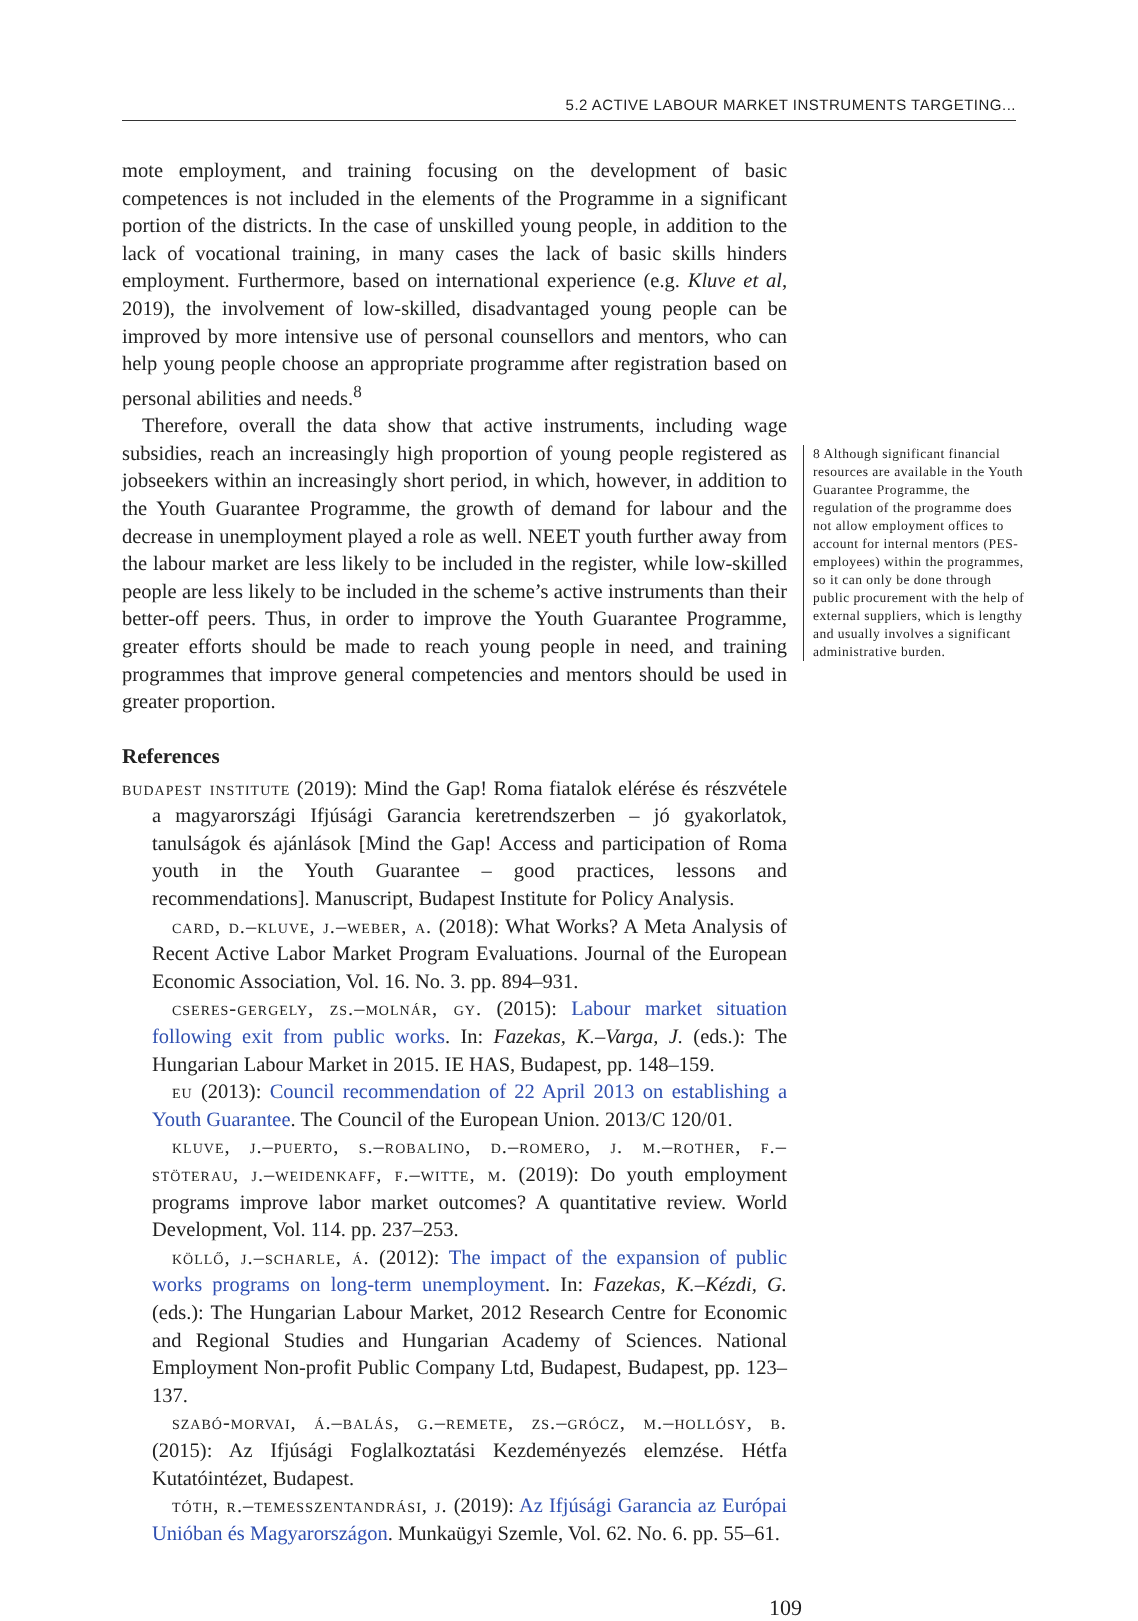5.2 ACTIVE LABOUR MARKET INSTRUMENTS TARGETING...
mote employment, and training focusing on the development of basic competences is not included in the elements of the Programme in a significant portion of the districts. In the case of unskilled young people, in addition to the lack of vocational training, in many cases the lack of basic skills hinders employment. Furthermore, based on international experience (e.g. Kluve et al, 2019), the involvement of low-skilled, disadvantaged young people can be improved by more intensive use of personal counsellors and mentors, who can help young people choose an appropriate programme after registration based on personal abilities and needs.<sup>8</sup>
Therefore, overall the data show that active instruments, including wage subsidies, reach an increasingly high proportion of young people registered as jobseekers within an increasingly short period, in which, however, in addition to the Youth Guarantee Programme, the growth of demand for labour and the decrease in unemployment played a role as well. NEET youth further away from the labour market are less likely to be included in the register, while low-skilled people are less likely to be included in the scheme’s active instruments than their better-off peers. Thus, in order to improve the Youth Guarantee Programme, greater efforts should be made to reach young people in need, and training programmes that improve general competencies and mentors should be used in greater proportion.
References
budapest institute (2019): Mind the Gap! Roma fiatalok elérése és részvétele a magyarországi Ifjúsági Garancia keretrendszerben – jó gyakorlatok, tanulságok és ajánlások [Mind the Gap! Access and participation of Roma youth in the Youth Guarantee – good practices, lessons and recommendations]. Manuscript, Budapest Institute for Policy Analysis.
card, d.–kluve, j.–weber, a. (2018): What Works? A Meta Analysis of Recent Active Labor Market Program Evaluations. Journal of the European Economic Association, Vol. 16. No. 3. pp. 894–931.
cseres-gergely, zs.–molnár, gy. (2015): Labour market situation following exit from public works. In: Fazekas, K.–Varga, J. (eds.): The Hungarian Labour Market in 2015. IE HAS, Budapest, pp. 148–159.
eu (2013): Council recommendation of 22 April 2013 on establishing a Youth Guarantee. The Council of the European Union. 2013/C 120/01.
kluve, j.–puerto, s.–robalino, d.–romero, j. m.–rother, f.–stöterau, j.–weidenkaff, f.–witte, m. (2019): Do youth employment programs improve labor market outcomes? A quantitative review. World Development, Vol. 114. pp. 237–253.
köllő, j.–scharle, á. (2012): The impact of the expansion of public works programs on long-term unemployment. In: Fazekas, K.–Kézdi, G. (eds.): The Hungarian Labour Market, 2012 Research Centre for Economic and Regional Studies and Hungarian Academy of Sciences. National Employment Non-profit Public Company Ltd, Budapest, Budapest, pp. 123–137.
szabó-morvai, á.–balás, g.–remete, zs.–grócz, m.–hollósy, b. (2015): Az Ifjúsági Foglalkoztatási Kezdeményezés elemzése. Hétfa Kutatóintézet, Budapest.
tóth, r.–temesszentandrási, j. (2019): Az Ifjúsági Garancia az Európai Unióban és Magyarországon. Munkaügyi Szemle, Vol. 62. No. 6. pp. 55–61.
8 Although significant financial resources are available in the Youth Guarantee Programme, the regulation of the programme does not allow employment offices to account for internal mentors (PES-employees) within the programmes, so it can only be done through public procurement with the help of external suppliers, which is lengthy and usually involves a significant administrative burden.
109